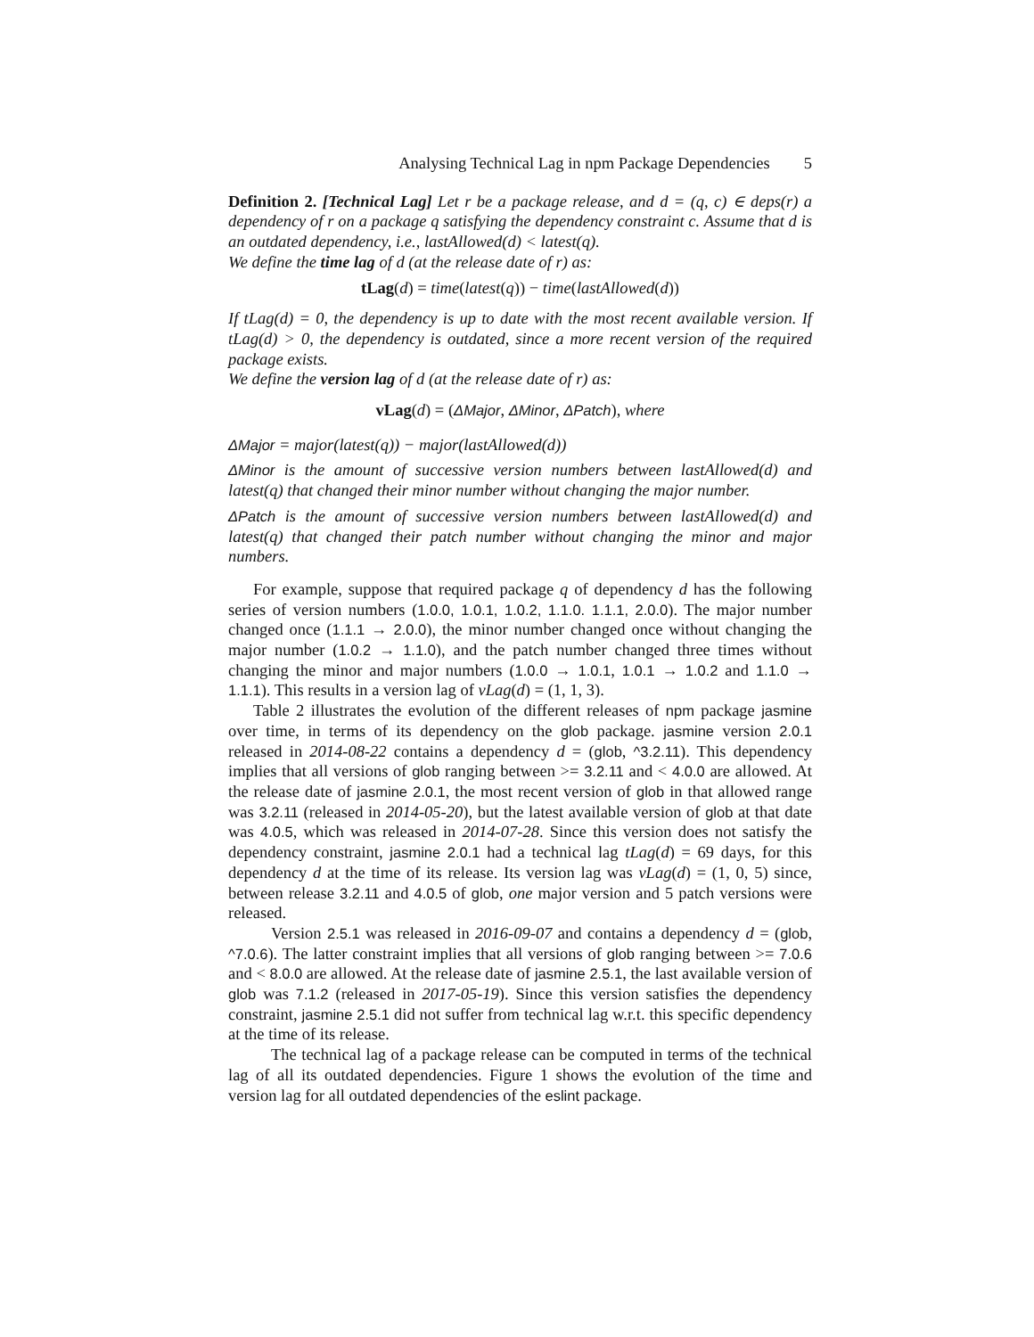Analysing Technical Lag in npm Package Dependencies 5
Definition 2. [Technical Lag] Let r be a package release, and d = (q, c) ∈ deps(r) a dependency of r on a package q satisfying the dependency constraint c. Assume that d is an outdated dependency, i.e., lastAllowed(d) < latest(q).
We define the time lag of d (at the release date of r) as:
tLag(d) = time(latest(q)) − time(lastAllowed(d))
If tLag(d) = 0, the dependency is up to date with the most recent available version. If tLag(d) > 0, the dependency is outdated, since a more recent version of the required package exists.
We define the version lag of d (at the release date of r) as:
vLag(d) = (ΔMajor, ΔMinor, ΔPatch), where
ΔMajor = major(latest(q)) − major(lastAllowed(d))
ΔMinor is the amount of successive version numbers between lastAllowed(d) and latest(q) that changed their minor number without changing the major number.
ΔPatch is the amount of successive version numbers between lastAllowed(d) and latest(q) that changed their patch number without changing the minor and major numbers.
For example, suppose that required package q of dependency d has the following series of version numbers (1.0.0, 1.0.1, 1.0.2, 1.1.0. 1.1.1, 2.0.0). The major number changed once (1.1.1 → 2.0.0), the minor number changed once without changing the major number (1.0.2 → 1.1.0), and the patch number changed three times without changing the minor and major numbers (1.0.0 → 1.0.1, 1.0.1 → 1.0.2 and 1.1.0 → 1.1.1). This results in a version lag of vLag(d) = (1, 1, 3).
Table 2 illustrates the evolution of the different releases of npm package jasmine over time, in terms of its dependency on the glob package. jasmine version 2.0.1 released in 2014-08-22 contains a dependency d = (glob, ^3.2.11). This dependency implies that all versions of glob ranging between >= 3.2.11 and < 4.0.0 are allowed. At the release date of jasmine 2.0.1, the most recent version of glob in that allowed range was 3.2.11 (released in 2014-05-20), but the latest available version of glob at that date was 4.0.5, which was released in 2014-07-28. Since this version does not satisfy the dependency constraint, jasmine 2.0.1 had a technical lag tLag(d) = 69 days, for this dependency d at the time of its release. Its version lag was vLag(d) = (1, 0, 5) since, between release 3.2.11 and 4.0.5 of glob, one major version and 5 patch versions were released.
Version 2.5.1 was released in 2016-09-07 and contains a dependency d = (glob, ^7.0.6). The latter constraint implies that all versions of glob ranging between >= 7.0.6 and < 8.0.0 are allowed. At the release date of jasmine 2.5.1, the last available version of glob was 7.1.2 (released in 2017-05-19). Since this version satisfies the dependency constraint, jasmine 2.5.1 did not suffer from technical lag w.r.t. this specific dependency at the time of its release.
The technical lag of a package release can be computed in terms of the technical lag of all its outdated dependencies. Figure 1 shows the evolution of the time and version lag for all outdated dependencies of the eslint package.